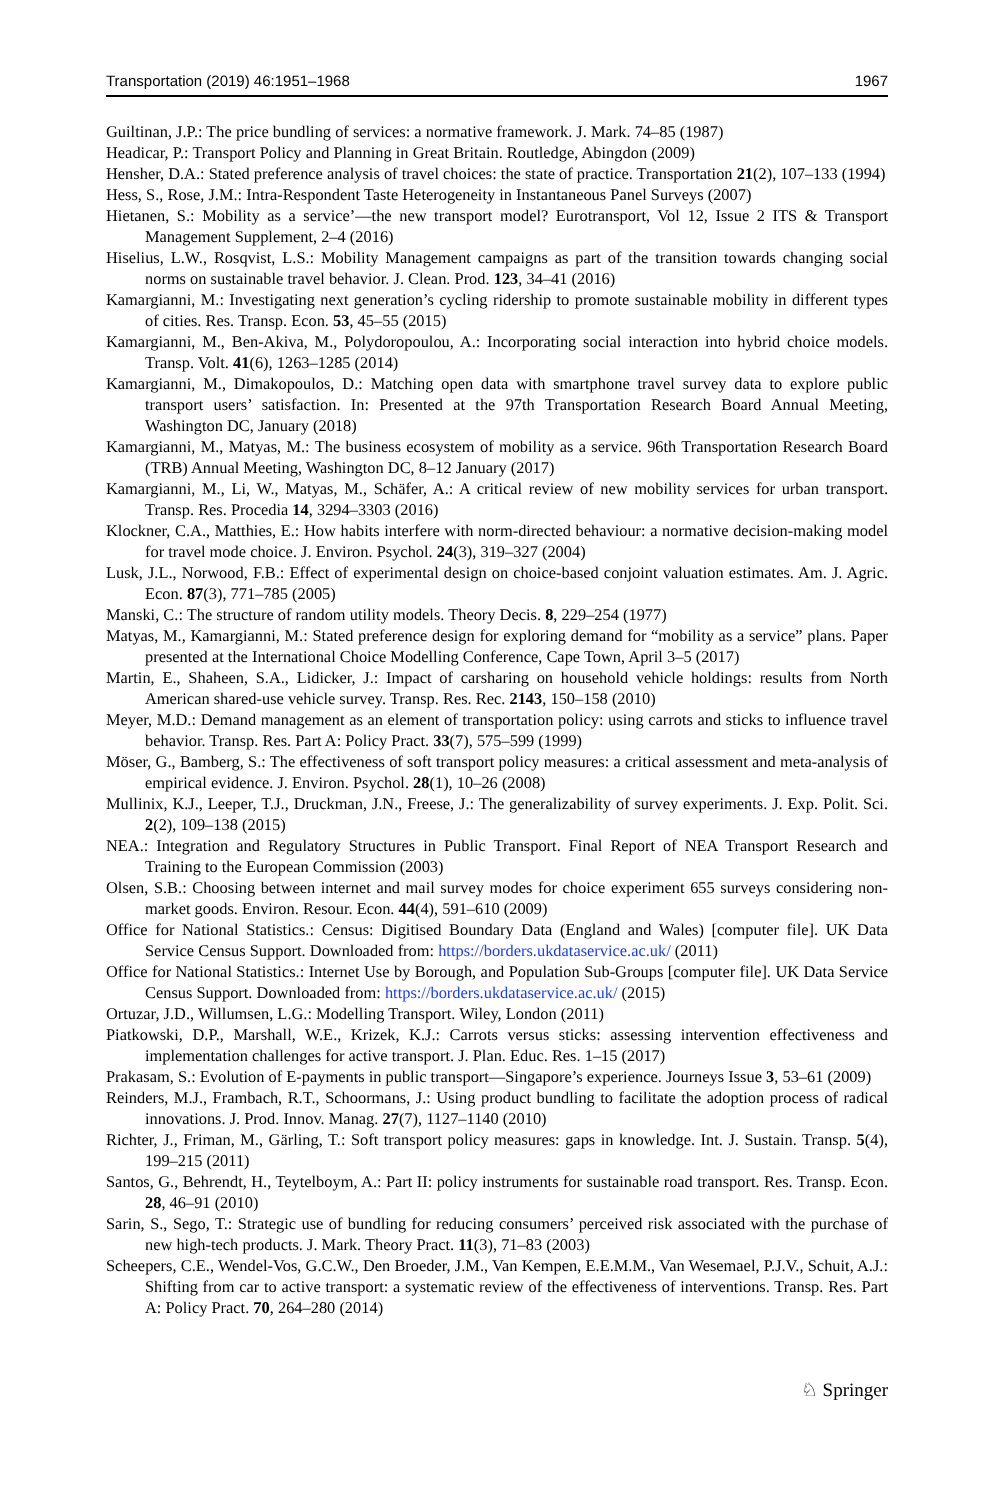Transportation (2019) 46:1951–1968 1967
Guiltinan, J.P.: The price bundling of services: a normative framework. J. Mark. 74–85 (1987)
Headicar, P.: Transport Policy and Planning in Great Britain. Routledge, Abingdon (2009)
Hensher, D.A.: Stated preference analysis of travel choices: the state of practice. Transportation 21(2), 107–133 (1994)
Hess, S., Rose, J.M.: Intra-Respondent Taste Heterogeneity in Instantaneous Panel Surveys (2007)
Hietanen, S.: Mobility as a service’—the new transport model? Eurotransport, Vol 12, Issue 2 ITS & Transport Management Supplement, 2–4 (2016)
Hiselius, L.W., Rosqvist, L.S.: Mobility Management campaigns as part of the transition towards changing social norms on sustainable travel behavior. J. Clean. Prod. 123, 34–41 (2016)
Kamargianni, M.: Investigating next generation’s cycling ridership to promote sustainable mobility in different types of cities. Res. Transp. Econ. 53, 45–55 (2015)
Kamargianni, M., Ben-Akiva, M., Polydoropoulou, A.: Incorporating social interaction into hybrid choice models. Transp. Volt. 41(6), 1263–1285 (2014)
Kamargianni, M., Dimakopoulos, D.: Matching open data with smartphone travel survey data to explore public transport users’ satisfaction. In: Presented at the 97th Transportation Research Board Annual Meeting, Washington DC, January (2018)
Kamargianni, M., Matyas, M.: The business ecosystem of mobility as a service. 96th Transportation Research Board (TRB) Annual Meeting, Washington DC, 8–12 January (2017)
Kamargianni, M., Li, W., Matyas, M., Schäfer, A.: A critical review of new mobility services for urban transport. Transp. Res. Procedia 14, 3294–3303 (2016)
Klockner, C.A., Matthies, E.: How habits interfere with norm-directed behaviour: a normative decision-making model for travel mode choice. J. Environ. Psychol. 24(3), 319–327 (2004)
Lusk, J.L., Norwood, F.B.: Effect of experimental design on choice-based conjoint valuation estimates. Am. J. Agric. Econ. 87(3), 771–785 (2005)
Manski, C.: The structure of random utility models. Theory Decis. 8, 229–254 (1977)
Matyas, M., Kamargianni, M.: Stated preference design for exploring demand for “mobility as a service” plans. Paper presented at the International Choice Modelling Conference, Cape Town, April 3–5 (2017)
Martin, E., Shaheen, S.A., Lidicker, J.: Impact of carsharing on household vehicle holdings: results from North American shared-use vehicle survey. Transp. Res. Rec. 2143, 150–158 (2010)
Meyer, M.D.: Demand management as an element of transportation policy: using carrots and sticks to influence travel behavior. Transp. Res. Part A: Policy Pract. 33(7), 575–599 (1999)
Möser, G., Bamberg, S.: The effectiveness of soft transport policy measures: a critical assessment and meta-analysis of empirical evidence. J. Environ. Psychol. 28(1), 10–26 (2008)
Mullinix, K.J., Leeper, T.J., Druckman, J.N., Freese, J.: The generalizability of survey experiments. J. Exp. Polit. Sci. 2(2), 109–138 (2015)
NEA.: Integration and Regulatory Structures in Public Transport. Final Report of NEA Transport Research and Training to the European Commission (2003)
Olsen, S.B.: Choosing between internet and mail survey modes for choice experiment 655 surveys considering non-market goods. Environ. Resour. Econ. 44(4), 591–610 (2009)
Office for National Statistics.: Census: Digitised Boundary Data (England and Wales) [computer file]. UK Data Service Census Support. Downloaded from: https://borders.ukdataservice.ac.uk/ (2011)
Office for National Statistics.: Internet Use by Borough, and Population Sub-Groups [computer file]. UK Data Service Census Support. Downloaded from: https://borders.ukdataservice.ac.uk/ (2015)
Ortuzar, J.D., Willumsen, L.G.: Modelling Transport. Wiley, London (2011)
Piatkowski, D.P., Marshall, W.E., Krizek, K.J.: Carrots versus sticks: assessing intervention effectiveness and implementation challenges for active transport. J. Plan. Educ. Res. 1–15 (2017)
Prakasam, S.: Evolution of E-payments in public transport—Singapore’s experience. Journeys Issue 3, 53–61 (2009)
Reinders, M.J., Frambach, R.T., Schoormans, J.: Using product bundling to facilitate the adoption process of radical innovations. J. Prod. Innov. Manag. 27(7), 1127–1140 (2010)
Richter, J., Friman, M., Gärling, T.: Soft transport policy measures: gaps in knowledge. Int. J. Sustain. Transp. 5(4), 199–215 (2011)
Santos, G., Behrendt, H., Teytelboym, A.: Part II: policy instruments for sustainable road transport. Res. Transp. Econ. 28, 46–91 (2010)
Sarin, S., Sego, T.: Strategic use of bundling for reducing consumers’ perceived risk associated with the purchase of new high-tech products. J. Mark. Theory Pract. 11(3), 71–83 (2003)
Scheepers, C.E., Wendel-Vos, G.C.W., Den Broeder, J.M., Van Kempen, E.E.M.M., Van Wesemael, P.J.V., Schuit, A.J.: Shifting from car to active transport: a systematic review of the effectiveness of interventions. Transp. Res. Part A: Policy Pract. 70, 264–280 (2014)
♘ Springer